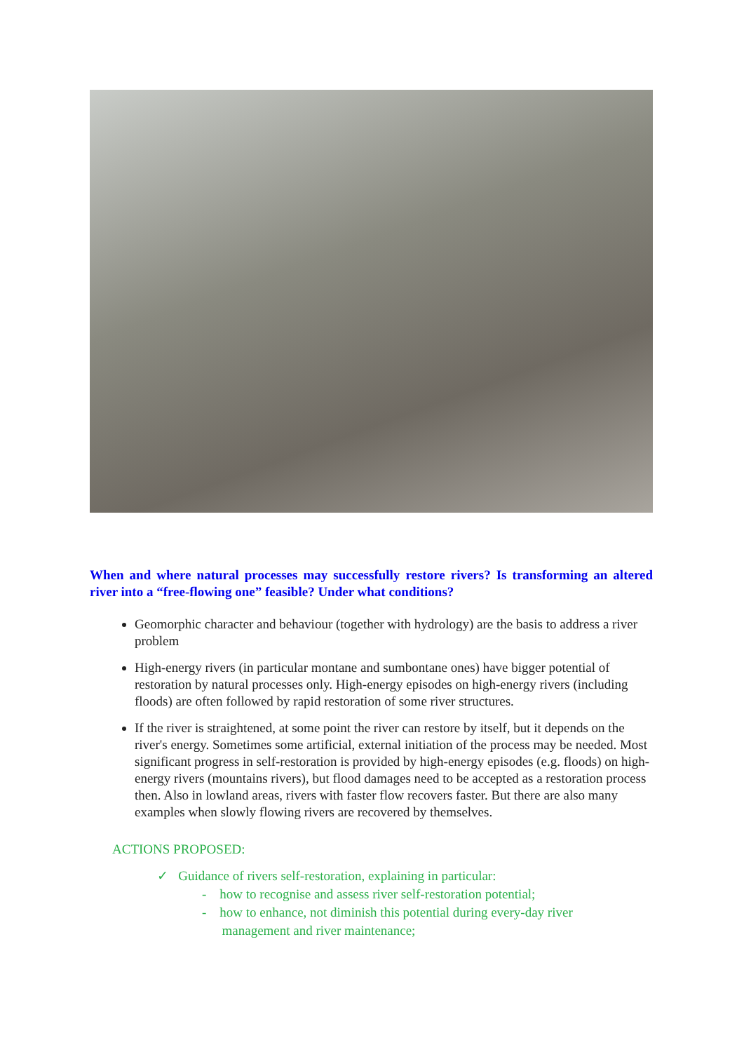When and where natural processes may successfully restore rivers? Is transforming an altered river into a “free-flowing one” feasible? Under what conditions?
Geomorphic character and behaviour (together with hydrology) are the basis to address a river problem
High-energy rivers (in particular montane and sumbontane ones) have bigger potential of restoration by natural processes only. High-energy episodes on high-energy rivers (including floods) are often followed by rapid restoration of some river structures.
If the river is straightened, at some point the river can restore by itself, but it depends on the river's energy. Sometimes some artificial, external initiation of the process may be needed. Most significant progress in self-restoration is provided by high-energy episodes (e.g. floods) on high-energy rivers (mountains rivers), but flood damages need to be accepted as a restoration process then. Also in lowland areas, rivers with faster flow recovers faster. But there are also many examples when slowly flowing rivers are recovered by themselves.
ACTIONS PROPOSED:
✓ Guidance of rivers self-restoration, explaining in particular:
- how to recognise and assess river self-restoration potential;
- how to enhance, not diminish this potential during every-day river
management and river maintenance;